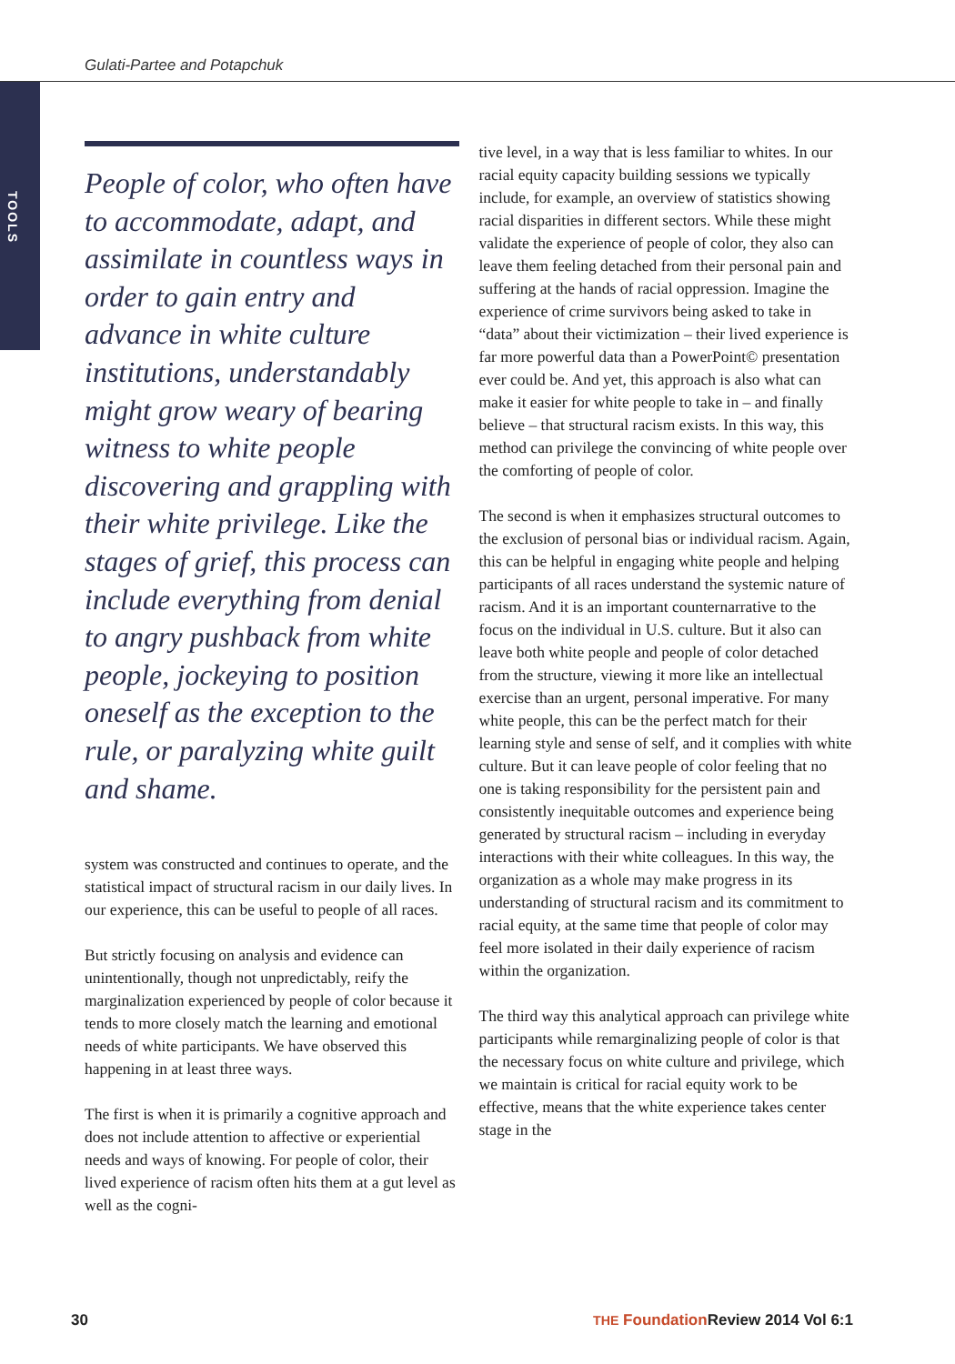Gulati-Partee and Potapchuk
TOOLS
People of color, who often have to accommodate, adapt, and assimilate in countless ways in order to gain entry and advance in white culture institutions, understandably might grow weary of bearing witness to white people discovering and grappling with their white privilege. Like the stages of grief, this process can include everything from denial to angry pushback from white people, jockeying to position oneself as the exception to the rule, or paralyzing white guilt and shame.
system was constructed and continues to operate, and the statistical impact of structural racism in our daily lives. In our experience, this can be useful to people of all races.
But strictly focusing on analysis and evidence can unintentionally, though not unpredictably, reify the marginalization experienced by people of color because it tends to more closely match the learning and emotional needs of white participants. We have observed this happening in at least three ways.
The first is when it is primarily a cognitive approach and does not include attention to affective or experiential needs and ways of knowing. For people of color, their lived experience of racism often hits them at a gut level as well as the cogni-
tive level, in a way that is less familiar to whites. In our racial equity capacity building sessions we typically include, for example, an overview of statistics showing racial disparities in different sectors. While these might validate the experience of people of color, they also can leave them feeling detached from their personal pain and suffering at the hands of racial oppression. Imagine the experience of crime survivors being asked to take in “data” about their victimization – their lived experience is far more powerful data than a PowerPoint© presentation ever could be. And yet, this approach is also what can make it easier for white people to take in – and finally believe – that structural racism exists. In this way, this method can privilege the convincing of white people over the comforting of people of color.
The second is when it emphasizes structural outcomes to the exclusion of personal bias or individual racism. Again, this can be helpful in engaging white people and helping participants of all races understand the systemic nature of racism. And it is an important counternarrative to the focus on the individual in U.S. culture. But it also can leave both white people and people of color detached from the structure, viewing it more like an intellectual exercise than an urgent, personal imperative. For many white people, this can be the perfect match for their learning style and sense of self, and it complies with white culture. But it can leave people of color feeling that no one is taking responsibility for the persistent pain and consistently inequitable outcomes and experience being generated by structural racism – including in everyday interactions with their white colleagues. In this way, the organization as a whole may make progress in its understanding of structural racism and its commitment to racial equity, at the same time that people of color may feel more isolated in their daily experience of racism within the organization.
The third way this analytical approach can privilege white participants while remarginalizing people of color is that the necessary focus on white culture and privilege, which we maintain is critical for racial equity work to be effective, means that the white experience takes center stage in the
30
THE Foundation Review 2014 Vol 6:1